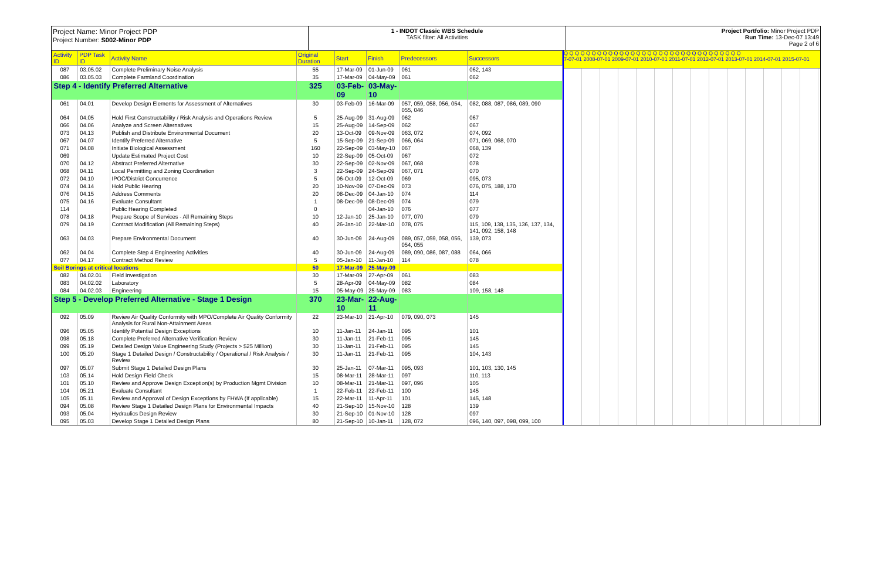Project Name: Minor Project PDP
Project Number: S002-Minor PDP
1 - INDOT Classic WBS Schedule
TASK filter: All Activities
Project Portfolio: Minor Project PDP
Run Time: 13-Dec-07 13:49
Page 2 of 6
| Activity ID | PDP Task ID | Activity Name | Original Duration | Start | Finish | Predecessors | Successors |
| --- | --- | --- | --- | --- | --- | --- | --- |
| 087 | 03.05.02 | Complete Preliminary Noise Analysis | 55 | 17-Mar-09 | 01-Jun-09 | 061 | 062, 143 |
| 086 | 03.05.03 | Complete Farmland Coordination | 35 | 17-Mar-09 | 04-May-09 | 061 | 062 |
| Step 4 - Identify Preferred Alternative | | | 325 | 03-Feb-09 | 03-May-10 | | |
| 061 | 04.01 | Develop Design Elements for Assessment of Alternatives | 30 | 03-Feb-09 | 16-Mar-09 | 057, 059, 058, 056, 054, 055, 046 | 082, 088, 087, 086, 089, 090 |
| 064 | 04.05 | Hold First Constructability / Risk Analysis and Operations Review | 5 | 25-Aug-09 | 31-Aug-09 | 062 | 067 |
| 066 | 04.06 | Analyze and Screen Alternatives | 15 | 25-Aug-09 | 14-Sep-09 | 062 | 067 |
| 073 | 04.13 | Publish and Distribute Environmental Document | 20 | 13-Oct-09 | 09-Nov-09 | 063, 072 | 074, 092 |
| 067 | 04.07 | Identify Preferred Alternative | 5 | 15-Sep-09 | 21-Sep-09 | 066, 064 | 071, 069, 068, 070 |
| 071 | 04.08 | Initiate Biological Assessment | 160 | 22-Sep-09 | 03-May-10 | 067 | 068, 139 |
| 069 | | Update Estimated Project Cost | 10 | 22-Sep-09 | 05-Oct-09 | 067 | 072 |
| 070 | 04.12 | Abstract Preferred Alternative | 30 | 22-Sep-09 | 02-Nov-09 | 067, 068 | 078 |
| 068 | 04.11 | Local Permitting and Zoning Coordination | 3 | 22-Sep-09 | 24-Sep-09 | 067, 071 | 070 |
| 072 | 04.10 | IPOC/District Concurrence | 5 | 06-Oct-09 | 12-Oct-09 | 069 | 095, 073 |
| 074 | 04.14 | Hold Public Hearing | 20 | 10-Nov-09 | 07-Dec-09 | 073 | 076, 075, 188, 170 |
| 076 | 04.15 | Address Comments | 20 | 08-Dec-09 | 04-Jan-10 | 074 | 114 |
| 075 | 04.16 | Evaluate Consultant | 1 | 08-Dec-09 | 08-Dec-09 | 074 | 079 |
| 114 | | Public Hearing Completed | 0 | | 04-Jan-10 | 076 | 077 |
| 078 | 04.18 | Prepare Scope of Services - All Remaining Steps | 10 | 12-Jan-10 | 25-Jan-10 | 077, 070 | 079 |
| 079 | 04.19 | Contract Modification (All Remaining Steps) | 40 | 26-Jan-10 | 22-Mar-10 | 078, 075 | 115, 109, 138, 135, 136, 137, 134, 141, 092, 158, 148 |
| 063 | 04.03 | Prepare Environmental Document | 40 | 30-Jun-09 | 24-Aug-09 | 089, 057, 059, 058, 056, 054, 055 | 139, 073 |
| 062 | 04.04 | Complete Step 4 Engineering Activities | 40 | 30-Jun-09 | 24-Aug-09 | 089, 090, 086, 087, 088 | 064, 066 |
| 077 | 04.17 | Contract Method Review | 5 | 05-Jan-10 | 11-Jan-10 | 114 | 078 |
| Soil Borings at critical locations | | | 50 | 17-Mar-09 | 25-May-09 | | |
| 082 | 04.02.01 | Field Investigation | 30 | 17-Mar-09 | 27-Apr-09 | 061 | 083 |
| 083 | 04.02.02 | Laboratory | 5 | 28-Apr-09 | 04-May-09 | 082 | 084 |
| 084 | 04.02.03 | Engineering | 15 | 05-May-09 | 25-May-09 | 083 | 109, 158, 148 |
| Step 5 - Develop Preferred Alternative - Stage 1 Design | | | 370 | 23-Mar-10 | 22-Aug-11 | | |
| 092 | 05.09 | Review Air Quality Conformity with MPO/Complete Air Quality Conformity Analysis for Rural Non-Attainment Areas | 22 | 23-Mar-10 | 21-Apr-10 | 079, 090, 073 | 145 |
| 096 | 05.05 | Identify Potential Design Exceptions | 10 | 11-Jan-11 | 24-Jan-11 | 095 | 101 |
| 098 | 05.18 | Complete Preferred Alternative Verification Review | 30 | 11-Jan-11 | 21-Feb-11 | 095 | 145 |
| 099 | 05.19 | Detailed Design Value Engineering Study (Projects > $25 Million) | 30 | 11-Jan-11 | 21-Feb-11 | 095 | 145 |
| 100 | 05.20 | Stage 1 Detailed Design / Constructability / Operational / Risk Analysis / Review | 30 | 11-Jan-11 | 21-Feb-11 | 095 | 104, 143 |
| 097 | 05.07 | Submit Stage 1 Detailed Design Plans | 30 | 25-Jan-11 | 07-Mar-11 | 095, 093 | 101, 103, 130, 145 |
| 103 | 05.14 | Hold Design Field Check | 15 | 08-Mar-11 | 28-Mar-11 | 097 | 110, 113 |
| 101 | 05.10 | Review and Approve Design Exception(s) by Production Mgmt Division | 10 | 08-Mar-11 | 21-Mar-11 | 097, 096 | 105 |
| 104 | 05.21 | Evaluate Consultant | 1 | 22-Feb-11 | 22-Feb-11 | 100 | 145 |
| 105 | 05.11 | Review and Approval of Design Exceptions by FHWA (If applicable) | 15 | 22-Mar-11 | 11-Apr-11 | 101 | 145, 148 |
| 094 | 05.08 | Review Stage 1 Detailed Design Plans for Environmental Impacts | 40 | 21-Sep-10 | 15-Nov-10 | 128 | 139 |
| 093 | 05.04 | Hydraulics Design Review | 30 | 21-Sep-10 | 01-Nov-10 | 128 | 097 |
| 095 | 05.03 | Develop Stage 1 Detailed Design Plans | 80 | 21-Sep-10 | 10-Jan-11 | 128, 072 | 096, 140, 097, 098, 099, 100 |
Q Q Q Q Q Q Q Q Q Q Q Q Q Q Q Q Q Q Q Q Q Q Q Q Q Q Q Q Q Q Q Q
7-07-01 2008-07-01 2009-07-01 2010-07-01 2011-07-01 2012-07-01 2013-07-01 2014-07-01 2015-07-01